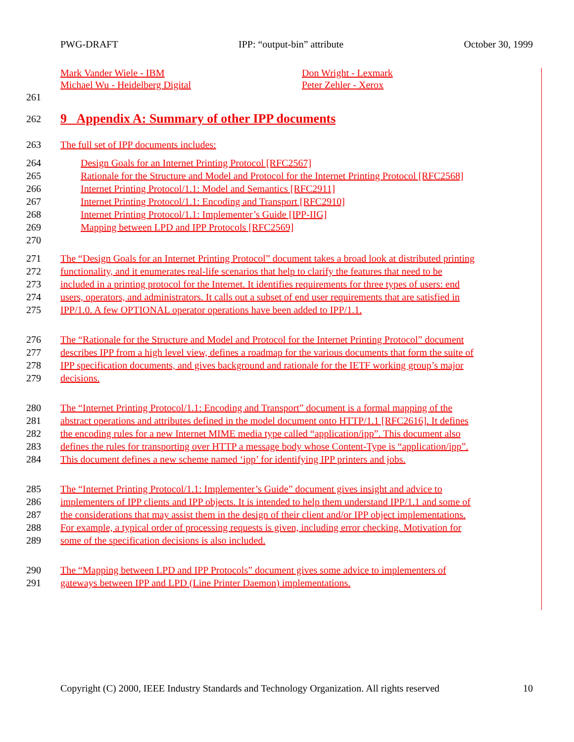PWG-DRAFT IPP: “output-bin” attribute October 30, 1999
Mark Vander Wiele - IBM Don Wright - Lexmark
Michael Wu - Heidelberg Digital Peter Zehler - Xerox
261
262
9 Appendix A: Summary of other IPP documents
263 The full set of IPP documents includes:
264 Design Goals for an Internet Printing Protocol [RFC2567]
265 Rationale for the Structure and Model and Protocol for the Internet Printing Protocol [RFC2568]
266 Internet Printing Protocol/1.1: Model and Semantics [RFC2911]
267 Internet Printing Protocol/1.1: Encoding and Transport [RFC2910]
268 Internet Printing Protocol/1.1: Implementer’s Guide [IPP-IIG]
269 Mapping between LPD and IPP Protocols [RFC2569]
270
271 The “Design Goals for an Internet Printing Protocol” document takes a broad look at distributed printing
272 functionality, and it enumerates real-life scenarios that help to clarify the features that need to be
273 included in a printing protocol for the Internet. It identifies requirements for three types of users: end
274 users, operators, and administrators. It calls out a subset of end user requirements that are satisfied in
275 IPP/1.0. A few OPTIONAL operator operations have been added to IPP/1.1.
276 The “Rationale for the Structure and Model and Protocol for the Internet Printing Protocol” document
277 describes IPP from a high level view, defines a roadmap for the various documents that form the suite of
278 IPP specification documents, and gives background and rationale for the IETF working group’s major
279 decisions.
280 The “Internet Printing Protocol/1.1: Encoding and Transport” document is a formal mapping of the
281 abstract operations and attributes defined in the model document onto HTTP/1.1 [RFC2616]. It defines
282 the encoding rules for a new Internet MIME media type called “application/ipp”. This document also
283 defines the rules for transporting over HTTP a message body whose Content-Type is “application/ipp”.
284 This document defines a new scheme named ‘ipp’ for identifying IPP printers and jobs.
285 The “Internet Printing Protocol/1.1: Implementer’s Guide” document gives insight and advice to
286 implementers of IPP clients and IPP objects. It is intended to help them understand IPP/1.1 and some of
287 the considerations that may assist them in the design of their client and/or IPP object implementations.
288 For example, a typical order of processing requests is given, including error checking. Motivation for
289 some of the specification decisions is also included.
290 The “Mapping between LPD and IPP Protocols” document gives some advice to implementers of
291 gateways between IPP and LPD (Line Printer Daemon) implementations.
Copyright (C) 2000, IEEE Industry Standards and Technology Organization. All rights reserved 10